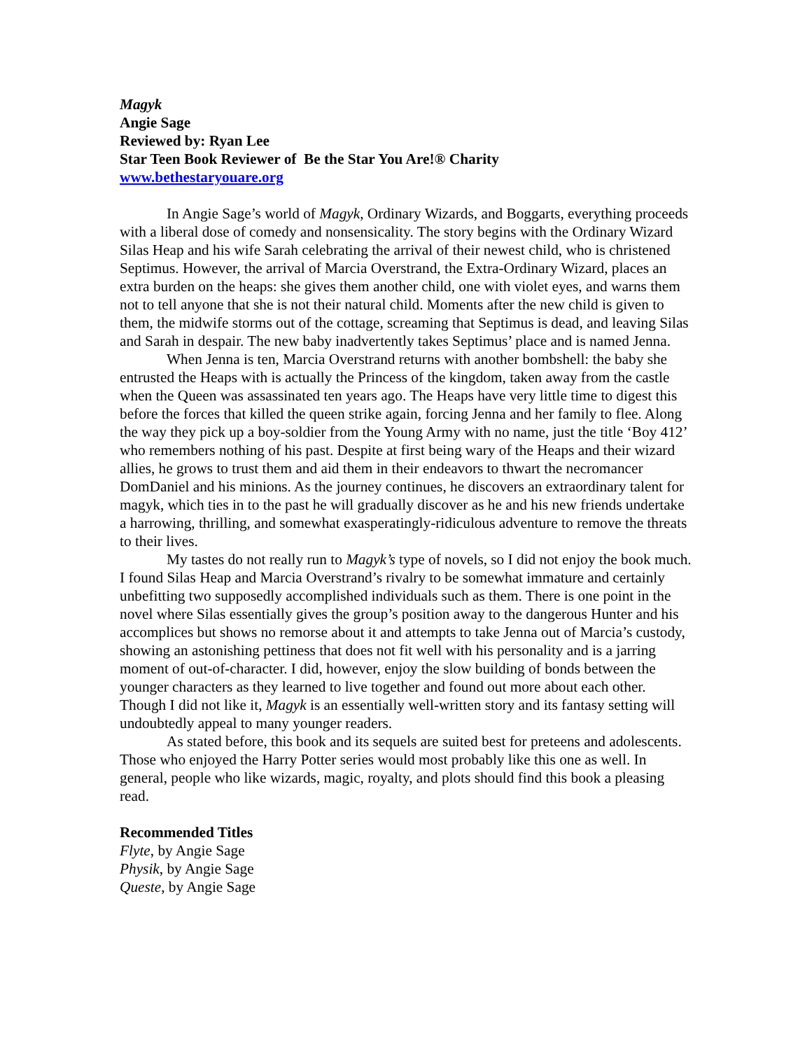Magyk
Angie Sage
Reviewed by: Ryan Lee
Star Teen Book Reviewer of Be the Star You Are!® Charity
www.bethestaryouare.org
In Angie Sage’s world of Magyk, Ordinary Wizards, and Boggarts, everything proceeds with a liberal dose of comedy and nonsensicality. The story begins with the Ordinary Wizard Silas Heap and his wife Sarah celebrating the arrival of their newest child, who is christened Septimus. However, the arrival of Marcia Overstrand, the Extra-Ordinary Wizard, places an extra burden on the heaps: she gives them another child, one with violet eyes, and warns them not to tell anyone that she is not their natural child. Moments after the new child is given to them, the midwife storms out of the cottage, screaming that Septimus is dead, and leaving Silas and Sarah in despair. The new baby inadvertently takes Septimus’ place and is named Jenna.
When Jenna is ten, Marcia Overstrand returns with another bombshell: the baby she entrusted the Heaps with is actually the Princess of the kingdom, taken away from the castle when the Queen was assassinated ten years ago. The Heaps have very little time to digest this before the forces that killed the queen strike again, forcing Jenna and her family to flee. Along the way they pick up a boy-soldier from the Young Army with no name, just the title ‘Boy 412’ who remembers nothing of his past. Despite at first being wary of the Heaps and their wizard allies, he grows to trust them and aid them in their endeavors to thwart the necromancer DomDaniel and his minions. As the journey continues, he discovers an extraordinary talent for magyk, which ties in to the past he will gradually discover as he and his new friends undertake a harrowing, thrilling, and somewhat exasperatingly-ridiculous adventure to remove the threats to their lives.
My tastes do not really run to Magyk’s type of novels, so I did not enjoy the book much. I found Silas Heap and Marcia Overstrand’s rivalry to be somewhat immature and certainly unbefitting two supposedly accomplished individuals such as them. There is one point in the novel where Silas essentially gives the group’s position away to the dangerous Hunter and his accomplices but shows no remorse about it and attempts to take Jenna out of Marcia’s custody, showing an astonishing pettiness that does not fit well with his personality and is a jarring moment of out-of-character. I did, however, enjoy the slow building of bonds between the younger characters as they learned to live together and found out more about each other. Though I did not like it, Magyk is an essentially well-written story and its fantasy setting will undoubtedly appeal to many younger readers.
As stated before, this book and its sequels are suited best for preteens and adolescents. Those who enjoyed the Harry Potter series would most probably like this one as well. In general, people who like wizards, magic, royalty, and plots should find this book a pleasing read.
Recommended Titles
Flyte, by Angie Sage
Physik, by Angie Sage
Queste, by Angie Sage